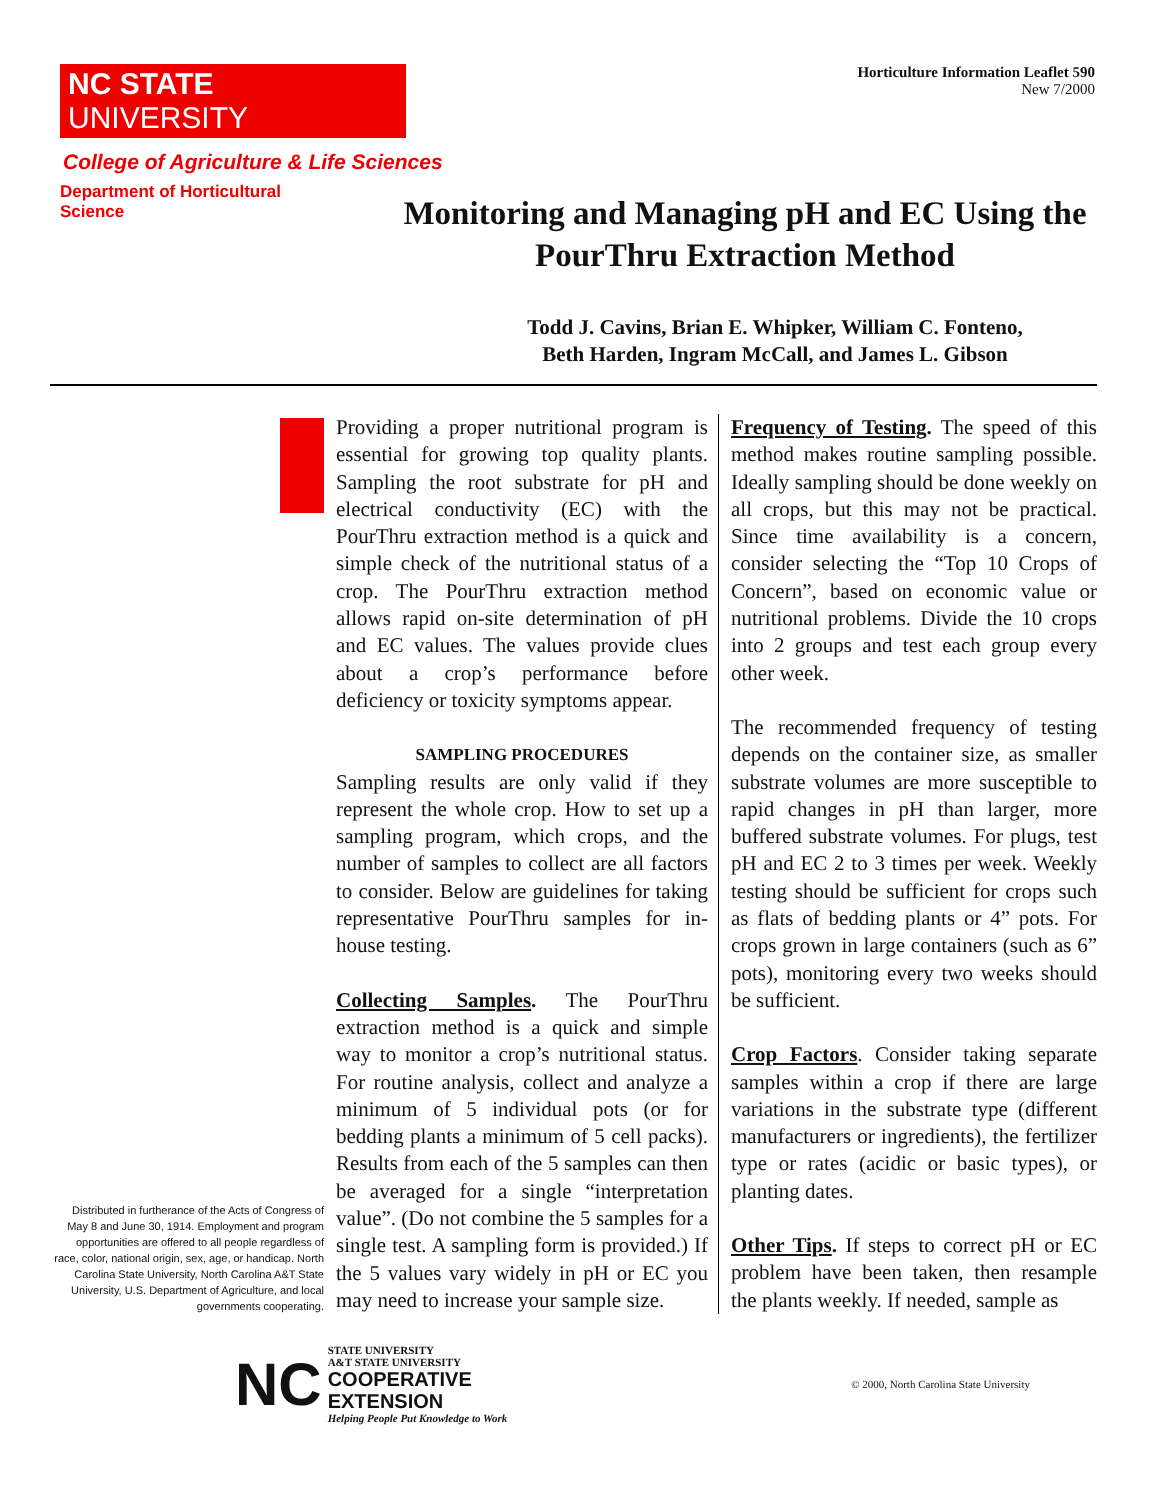NC STATE UNIVERSITY
Horticulture Information Leaflet 590
New 7/2000
College of Agriculture & Life Sciences
Department of Horticultural Science
Monitoring and Managing pH and EC Using the
PourThru Extraction Method
Todd J. Cavins, Brian E. Whipker, William C. Fonteno,
Beth Harden, Ingram McCall, and James L. Gibson
Distributed in furtherance of the Acts of Congress of May 8 and June 30, 1914. Employment and program opportunities are offered to all people regardless of race, color, national origin, sex, age, or handicap. North Carolina State University, North Carolina A&T State University, U.S. Department of Agriculture, and local governments cooperating.
Providing a proper nutritional program is essential for growing top quality plants. Sampling the root substrate for pH and electrical conductivity (EC) with the PourThru extraction method is a quick and simple check of the nutritional status of a crop. The PourThru extraction method allows rapid on-site determination of pH and EC values. The values provide clues about a crop’s performance before deficiency or toxicity symptoms appear.
SAMPLING PROCEDURES
Sampling results are only valid if they represent the whole crop. How to set up a sampling program, which crops, and the number of samples to collect are all factors to consider. Below are guidelines for taking representative PourThru samples for in-house testing.
Collecting Samples. The PourThru extraction method is a quick and simple way to monitor a crop’s nutritional status. For routine analysis, collect and analyze a minimum of 5 individual pots (or for bedding plants a minimum of 5 cell packs). Results from each of the 5 samples can then be averaged for a single “interpretation value”. (Do not combine the 5 samples for a single test. A sampling form is provided.) If the 5 values vary widely in pH or EC you may need to increase your sample size.
Frequency of Testing. The speed of this method makes routine sampling possible. Ideally sampling should be done weekly on all crops, but this may not be practical. Since time availability is a concern, consider selecting the “Top 10 Crops of Concern”, based on economic value or nutritional problems. Divide the 10 crops into 2 groups and test each group every other week.
The recommended frequency of testing depends on the container size, as smaller substrate volumes are more susceptible to rapid changes in pH than larger, more buffered substrate volumes. For plugs, test pH and EC 2 to 3 times per week. Weekly testing should be sufficient for crops such as flats of bedding plants or 4” pots. For crops grown in large containers (such as 6” pots), monitoring every two weeks should be sufficient.
Crop Factors. Consider taking separate samples within a crop if there are large variations in the substrate type (different manufacturers or ingredients), the fertilizer type or rates (acidic or basic types), or planting dates.
Other Tips. If steps to correct pH or EC problem have been taken, then resample the plants weekly. If needed, sample as
NC
STATE UNIVERSITY
A&T STATE UNIVERSITY
COOPERATIVE
EXTENSION
Helping People Put Knowledge to Work
© 2000, North Carolina State University